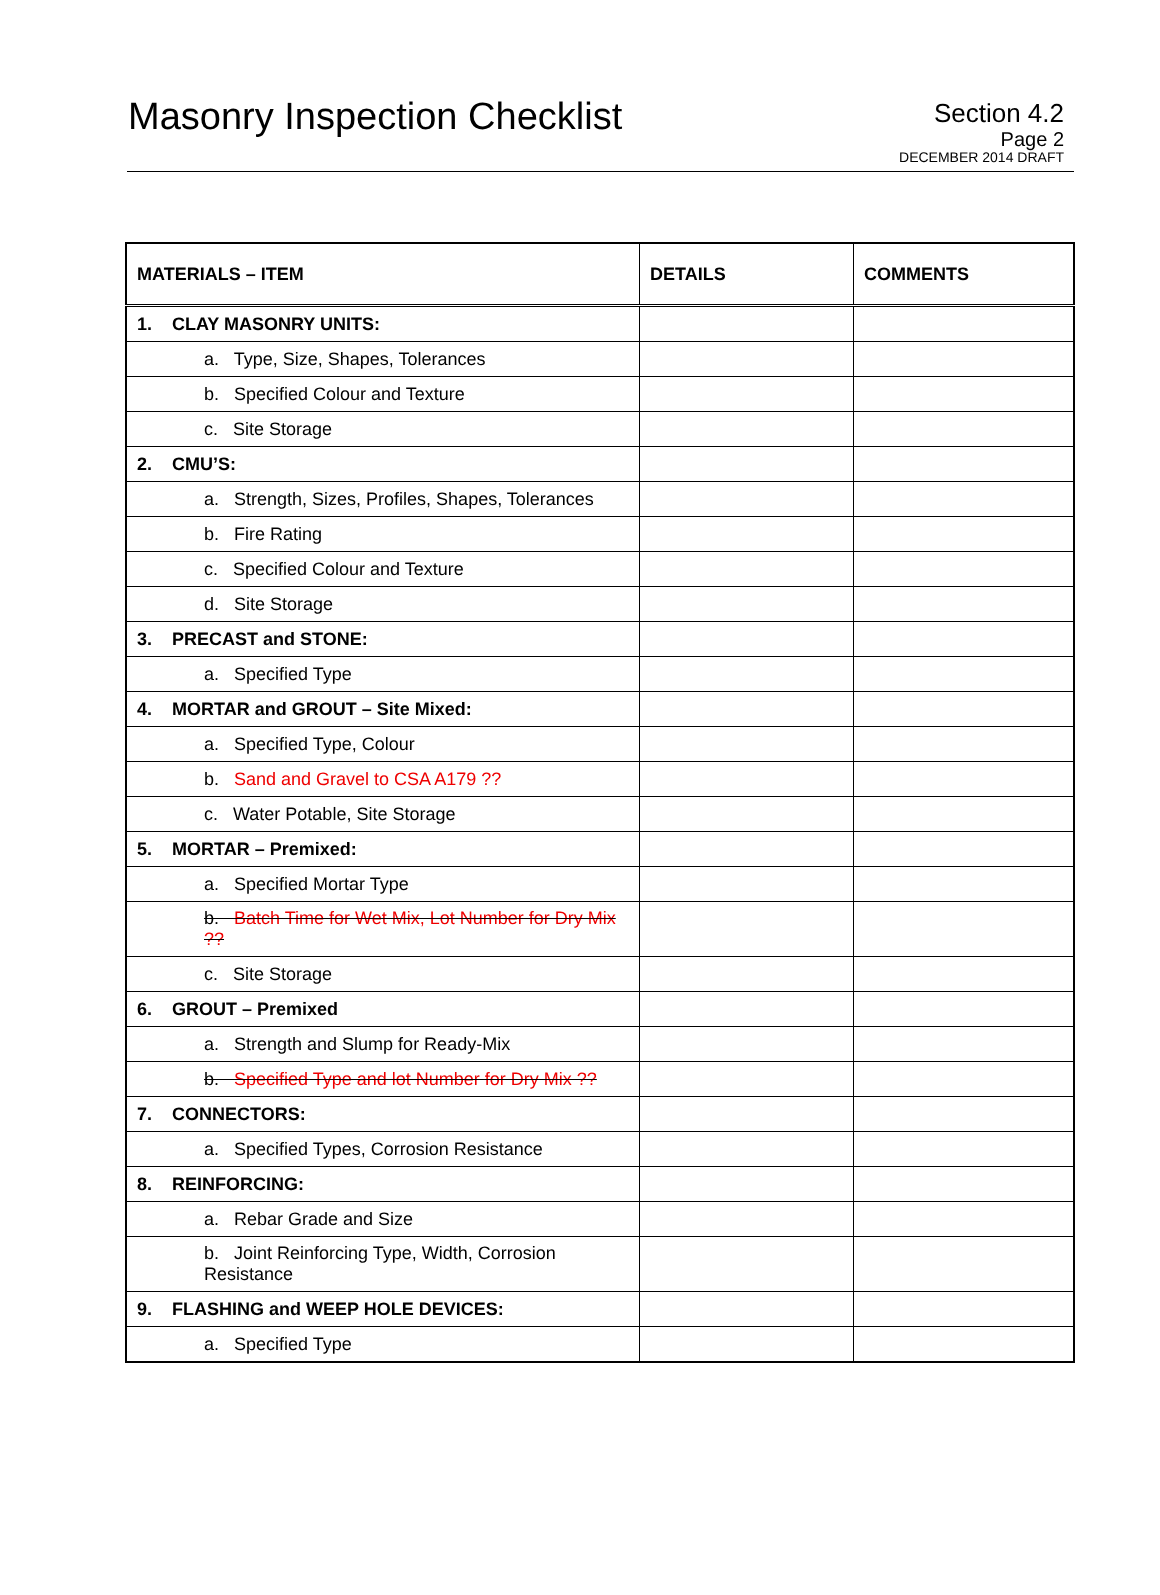Masonry Inspection Checklist
Section 4.2
Page 2
DECEMBER 2014 DRAFT
| MATERIALS – ITEM | DETAILS | COMMENTS |
| --- | --- | --- |
| 1. CLAY MASONRY UNITS: | | |
| a. Type, Size, Shapes, Tolerances | | |
| b. Specified Colour and Texture | | |
| c. Site Storage | | |
| 2. CMU’S: | | |
| a. Strength, Sizes, Profiles, Shapes, Tolerances | | |
| b. Fire Rating | | |
| c. Specified Colour and Texture | | |
| d. Site Storage | | |
| 3. PRECAST and STONE: | | |
| a. Specified Type | | |
| 4. MORTAR and GROUT – Site Mixed: | | |
| a. Specified Type, Colour | | |
| b. Sand and Gravel to CSA A179 ?? | | |
| c. Water Potable, Site Storage | | |
| 5. MORTAR – Premixed: | | |
| a. Specified Mortar Type | | |
| b. Batch Time for Wet Mix, Lot Number for Dry Mix ?? | | |
| c. Site Storage | | |
| 6. GROUT – Premixed | | |
| a. Strength and Slump for Ready-Mix | | |
| b. Specified Type and lot Number for Dry Mix ?? | | |
| 7. CONNECTORS: | | |
| a. Specified Types, Corrosion Resistance | | |
| 8. REINFORCING: | | |
| a. Rebar Grade and Size | | |
| b. Joint Reinforcing Type, Width, Corrosion Resistance | | |
| 9. FLASHING and WEEP HOLE DEVICES: | | |
| a. Specified Type | | |